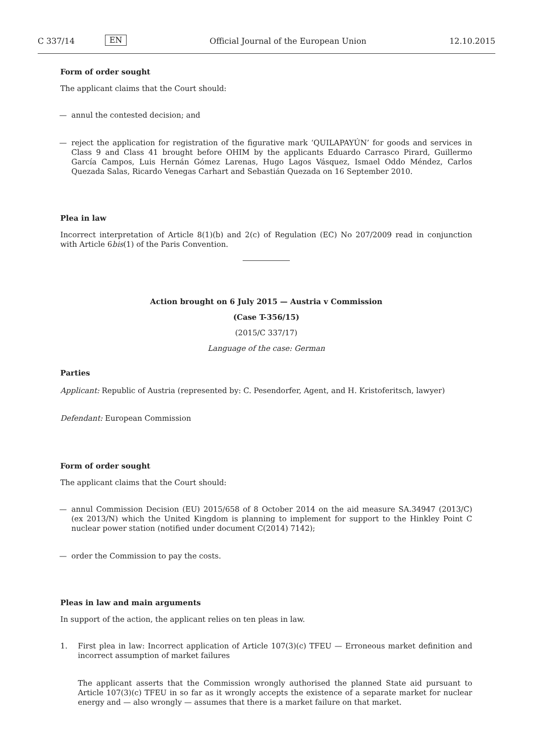C 337/14
EN
Official Journal of the European Union
12.10.2015
Form of order sought
The applicant claims that the Court should:
— annul the contested decision; and
— reject the application for registration of the figurative mark ‘QUILAPAYÚN’ for goods and services in Class 9 and Class 41 brought before OHIM by the applicants Eduardo Carrasco Pirard, Guillermo García Campos, Luis Hernán Gómez Larenas, Hugo Lagos Vásquez, Ismael Oddo Méndez, Carlos Quezada Salas, Ricardo Venegas Carhart and Sebastián Quezada on 16 September 2010.
Plea in law
Incorrect interpretation of Article 8(1)(b) and 2(c) of Regulation (EC) No 207/2009 read in conjunction with Article 6bis(1) of the Paris Convention.
Action brought on 6 July 2015 — Austria v Commission
(Case T-356/15)
(2015/C 337/17)
Language of the case: German
Parties
Applicant: Republic of Austria (represented by: C. Pesendorfer, Agent, and H. Kristoferitsch, lawyer)
Defendant: European Commission
Form of order sought
The applicant claims that the Court should:
— annul Commission Decision (EU) 2015/658 of 8 October 2014 on the aid measure SA.34947 (2013/C) (ex 2013/N) which the United Kingdom is planning to implement for support to the Hinkley Point C nuclear power station (notified under document C(2014) 7142);
— order the Commission to pay the costs.
Pleas in law and main arguments
In support of the action, the applicant relies on ten pleas in law.
1. First plea in law: Incorrect application of Article 107(3)(c) TFEU — Erroneous market definition and incorrect assumption of market failures
The applicant asserts that the Commission wrongly authorised the planned State aid pursuant to Article 107(3)(c) TFEU in so far as it wrongly accepts the existence of a separate market for nuclear energy and — also wrongly — assumes that there is a market failure on that market.